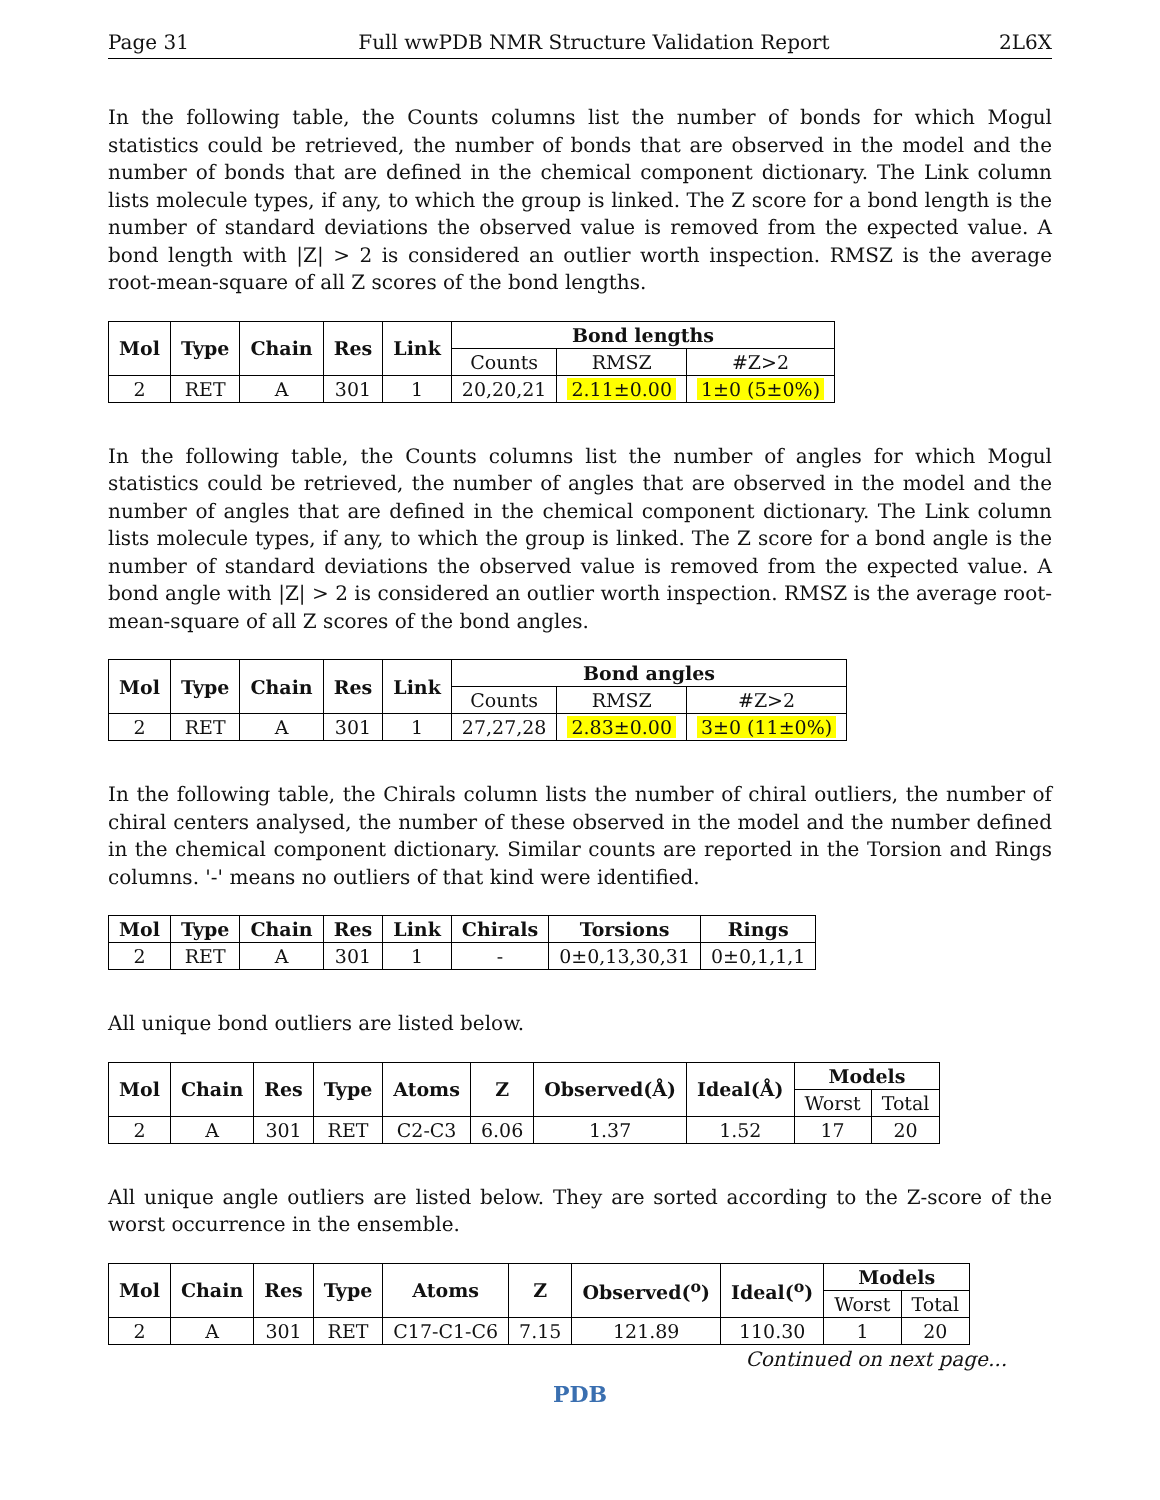Page 31 Full wwPDB NMR Structure Validation Report 2L6X
In the following table, the Counts columns list the number of bonds for which Mogul statistics could be retrieved, the number of bonds that are observed in the model and the number of bonds that are defined in the chemical component dictionary. The Link column lists molecule types, if any, to which the group is linked. The Z score for a bond length is the number of standard deviations the observed value is removed from the expected value. A bond length with |Z| > 2 is considered an outlier worth inspection. RMSZ is the average root-mean-square of all Z scores of the bond lengths.
| Mol | Type | Chain | Res | Link | Bond lengths | | |
| --- | --- | --- | --- | --- | --- | --- | --- |
| | | | | | Counts | RMSZ | #Z>2 |
| 2 | RET | A | 301 | 1 | 20,20,21 | 2.11±0.00 | 1±0 (5±0%) |
In the following table, the Counts columns list the number of angles for which Mogul statistics could be retrieved, the number of angles that are observed in the model and the number of angles that are defined in the chemical component dictionary. The Link column lists molecule types, if any, to which the group is linked. The Z score for a bond angle is the number of standard deviations the observed value is removed from the expected value. A bond angle with |Z| > 2 is considered an outlier worth inspection. RMSZ is the average root-mean-square of all Z scores of the bond angles.
| Mol | Type | Chain | Res | Link | Bond angles | | |
| --- | --- | --- | --- | --- | --- | --- | --- |
| | | | | | Counts | RMSZ | #Z>2 |
| 2 | RET | A | 301 | 1 | 27,27,28 | 2.83±0.00 | 3±0 (11±0%) |
In the following table, the Chirals column lists the number of chiral outliers, the number of chiral centers analysed, the number of these observed in the model and the number defined in the chemical component dictionary. Similar counts are reported in the Torsion and Rings columns. '-' means no outliers of that kind were identified.
| Mol | Type | Chain | Res | Link | Chirals | Torsions | Rings |
| --- | --- | --- | --- | --- | --- | --- | --- |
| 2 | RET | A | 301 | 1 | - | 0±0,13,30,31 | 0±0,1,1,1 |
All unique bond outliers are listed below.
| Mol | Chain | Res | Type | Atoms | Z | Observed(Å) | Ideal(Å) | Models | |
| --- | --- | --- | --- | --- | --- | --- | --- | --- | --- |
| | | | | | | | | Worst | Total |
| 2 | A | 301 | RET | C2-C3 | 6.06 | 1.37 | 1.52 | 17 | 20 |
All unique angle outliers are listed below. They are sorted according to the Z-score of the worst occurrence in the ensemble.
| Mol | Chain | Res | Type | Atoms | Z | Observed(<sup>o</sup>) | Ideal(<sup>o</sup>) | Models | |
| --- | --- | --- | --- | --- | --- | --- | --- | --- | --- |
| | | | | | | | | Worst | Total |
| 2 | A | 301 | RET | C17-C1-C6 | 7.15 | 121.89 | 110.30 | 1 | 20 |
Continued on next page...
PDB